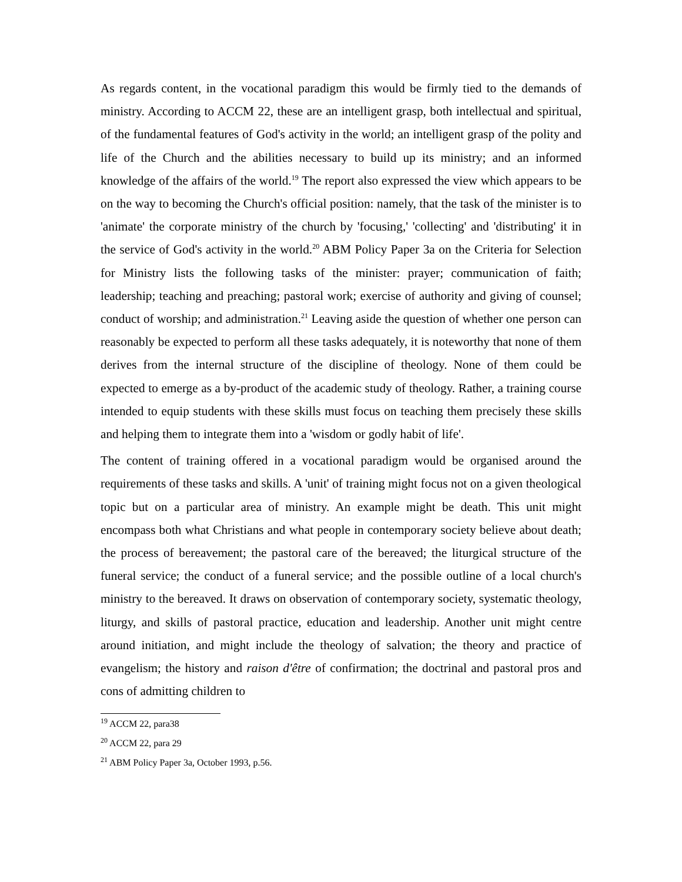As regards content, in the vocational paradigm this would be firmly tied to the demands of ministry. According to ACCM 22, these are an intelligent grasp, both intellectual and spiritual, of the fundamental features of God's activity in the world; an intelligent grasp of the polity and life of the Church and the abilities necessary to build up its ministry; and an informed knowledge of the affairs of the world.<sup>19</sup> The report also expressed the view which appears to be on the way to becoming the Church's official position: namely, that the task of the minister is to 'animate' the corporate ministry of the church by 'focusing,' 'collecting' and 'distributing' it in the service of God's activity in the world.<sup>20</sup> ABM Policy Paper 3a on the Criteria for Selection for Ministry lists the following tasks of the minister: prayer; communication of faith; leadership; teaching and preaching; pastoral work; exercise of authority and giving of counsel; conduct of worship; and administration.<sup>21</sup> Leaving aside the question of whether one person can reasonably be expected to perform all these tasks adequately, it is noteworthy that none of them derives from the internal structure of the discipline of theology. None of them could be expected to emerge as a by-product of the academic study of theology. Rather, a training course intended to equip students with these skills must focus on teaching them precisely these skills and helping them to integrate them into a 'wisdom or godly habit of life'.
The content of training offered in a vocational paradigm would be organised around the requirements of these tasks and skills. A 'unit' of training might focus not on a given theological topic but on a particular area of ministry. An example might be death. This unit might encompass both what Christians and what people in contemporary society believe about death; the process of bereavement; the pastoral care of the bereaved; the liturgical structure of the funeral service; the conduct of a funeral service; and the possible outline of a local church's ministry to the bereaved. It draws on observation of contemporary society, systematic theology, liturgy, and skills of pastoral practice, education and leadership. Another unit might centre around initiation, and might include the theology of salvation; the theory and practice of evangelism; the history and raison d'être of confirmation; the doctrinal and pastoral pros and cons of admitting children to
<sup>19</sup> ACCM 22, para38
<sup>20</sup> ACCM 22, para 29
<sup>21</sup> ABM Policy Paper 3a, October 1993, p.56.